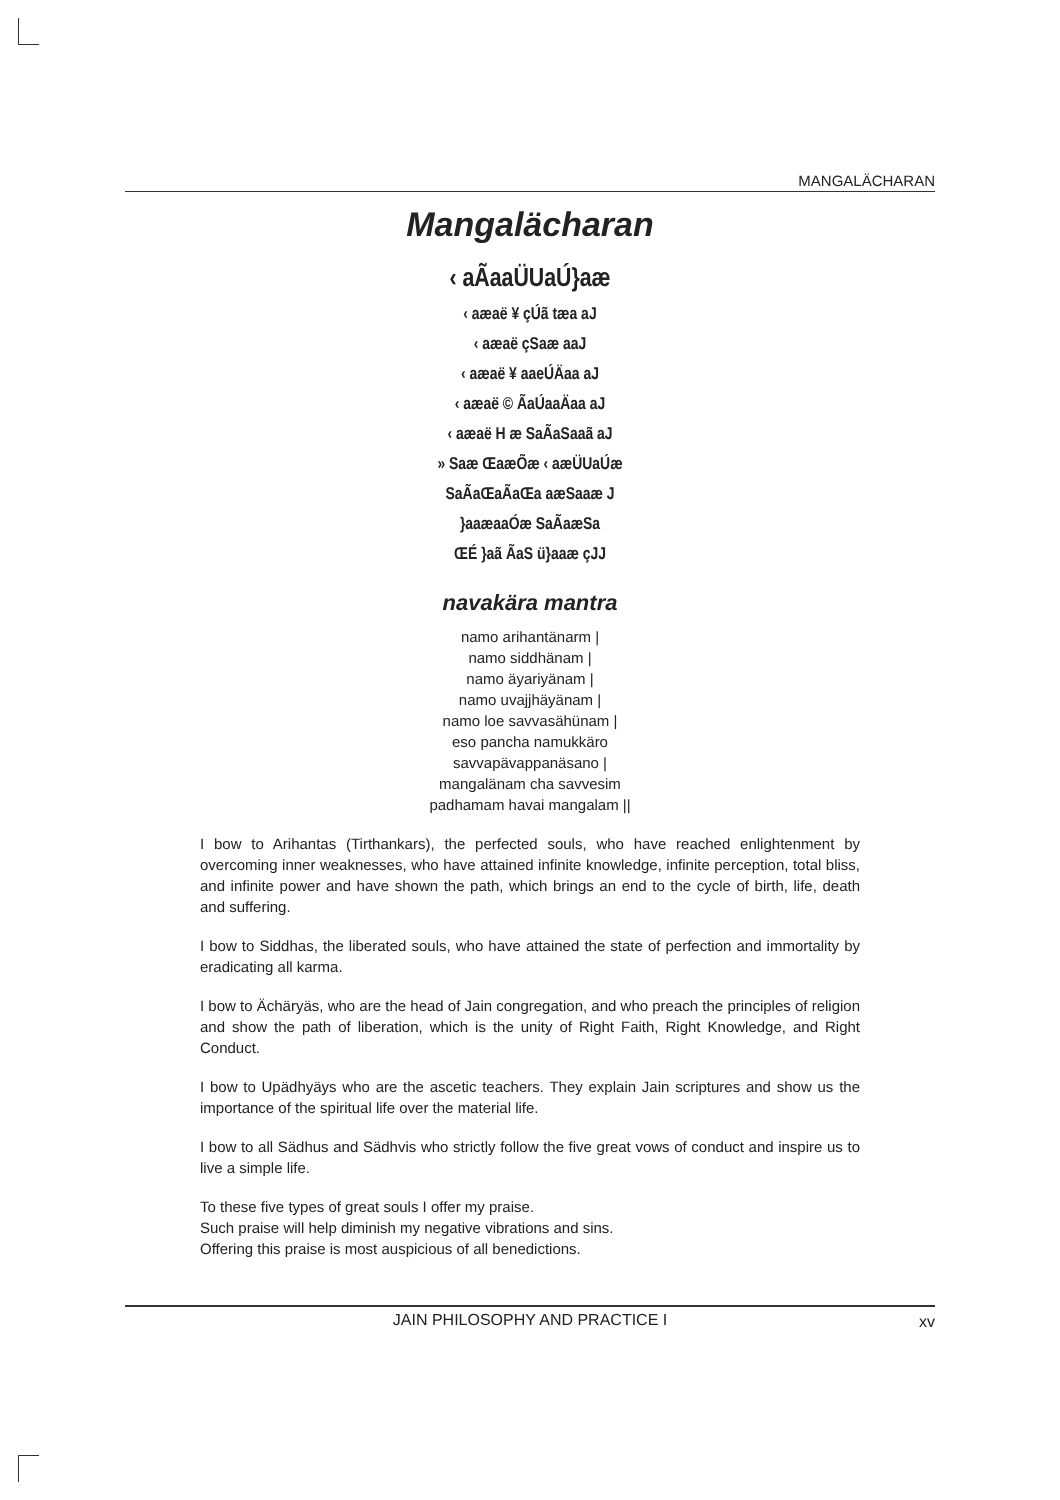MANGALÄCHARAN
Mangalächaran
‹ aÃaaÜUaÚ}aæ
‹ aæaë ¥ çÚã tæa aJ
‹ aæaë çSaæ aaJ
‹ aæaë ¥ aaeÚÄaa aJ
‹ aæaë © ÃaÚaaÄaa aJ
‹ aæaë H æ SaÃaSaaã aJ
» Saæ ŒaæÕæ ‹ aæÜUaÚæ
SaÃaŒaÃaŒa aæSaaæ J
}aaæaaÓæ SaÃaæSa
ŒÉ }aã ÃaS ü}aaæ çJJ
navakära mantra
namo arihantänarm |
namo siddhänam |
namo äyariyänam |
namo uvajjhäyänam |
namo loe savvasähünam |
eso pancha namukkäro
savvapävappanäsano |
mangalänam cha savvesim
padhamam havai mangalam ||
I bow to Arihantas (Tirthankars), the perfected souls, who have reached enlightenment by overcoming inner weaknesses, who have attained infinite knowledge, infinite perception, total bliss, and infinite power and have shown the path, which brings an end to the cycle of birth, life, death and suffering.
I bow to Siddhas, the liberated souls, who have attained the state of perfection and immortality by eradicating all karma.
I bow to Ächäryäs, who are the head of Jain congregation, and who preach the principles of religion and show the path of liberation, which is the unity of Right Faith, Right Knowledge, and Right Conduct.
I bow to Upädhyäys who are the ascetic teachers. They explain Jain scriptures and show us the importance of the spiritual life over the material life.
I bow to all Sädhus and Sädhvis who strictly follow the five great vows of conduct and inspire us to live a simple life.
To these five types of great souls I offer my praise.
Such praise will help diminish my negative vibrations and sins.
Offering this praise is most auspicious of all benedictions.
JAIN PHILOSOPHY AND PRACTICE I
xv